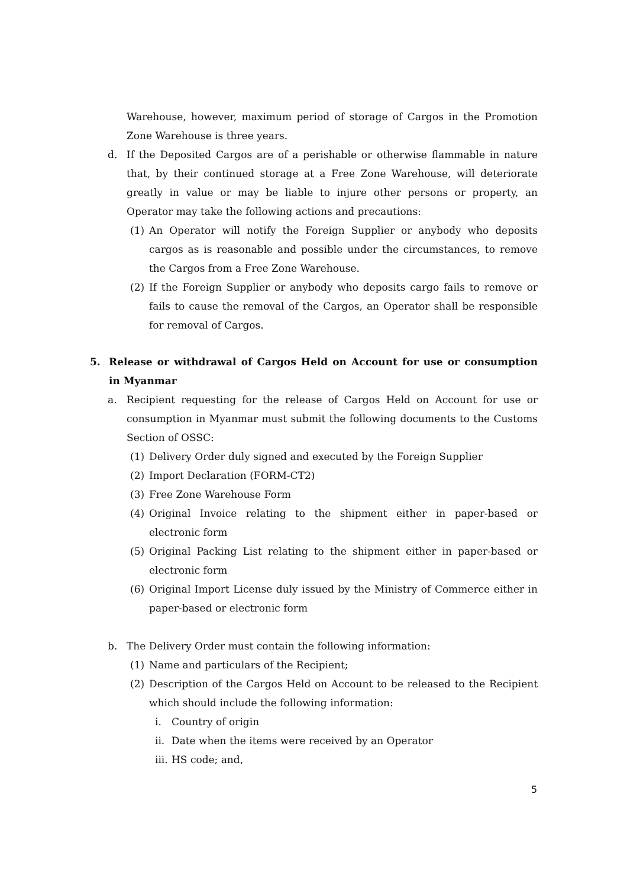Warehouse, however, maximum period of storage of Cargos in the Promotion Zone Warehouse is three years.
d. If the Deposited Cargos are of a perishable or otherwise flammable in nature that, by their continued storage at a Free Zone Warehouse, will deteriorate greatly in value or may be liable to injure other persons or property, an Operator may take the following actions and precautions:
(1) An Operator will notify the Foreign Supplier or anybody who deposits cargos as is reasonable and possible under the circumstances, to remove the Cargos from a Free Zone Warehouse.
(2) If the Foreign Supplier or anybody who deposits cargo fails to remove or fails to cause the removal of the Cargos, an Operator shall be responsible for removal of Cargos.
5. Release or withdrawal of Cargos Held on Account for use or consumption in Myanmar
a. Recipient requesting for the release of Cargos Held on Account for use or consumption in Myanmar must submit the following documents to the Customs Section of OSSC:
(1) Delivery Order duly signed and executed by the Foreign Supplier
(2) Import Declaration (FORM-CT2)
(3) Free Zone Warehouse Form
(4) Original Invoice relating to the shipment either in paper-based or electronic form
(5) Original Packing List relating to the shipment either in paper-based or electronic form
(6) Original Import License duly issued by the Ministry of Commerce either in paper-based or electronic form
b. The Delivery Order must contain the following information:
(1) Name and particulars of the Recipient;
(2) Description of the Cargos Held on Account to be released to the Recipient which should include the following information:
i. Country of origin
ii. Date when the items were received by an Operator
iii. HS code; and,
5